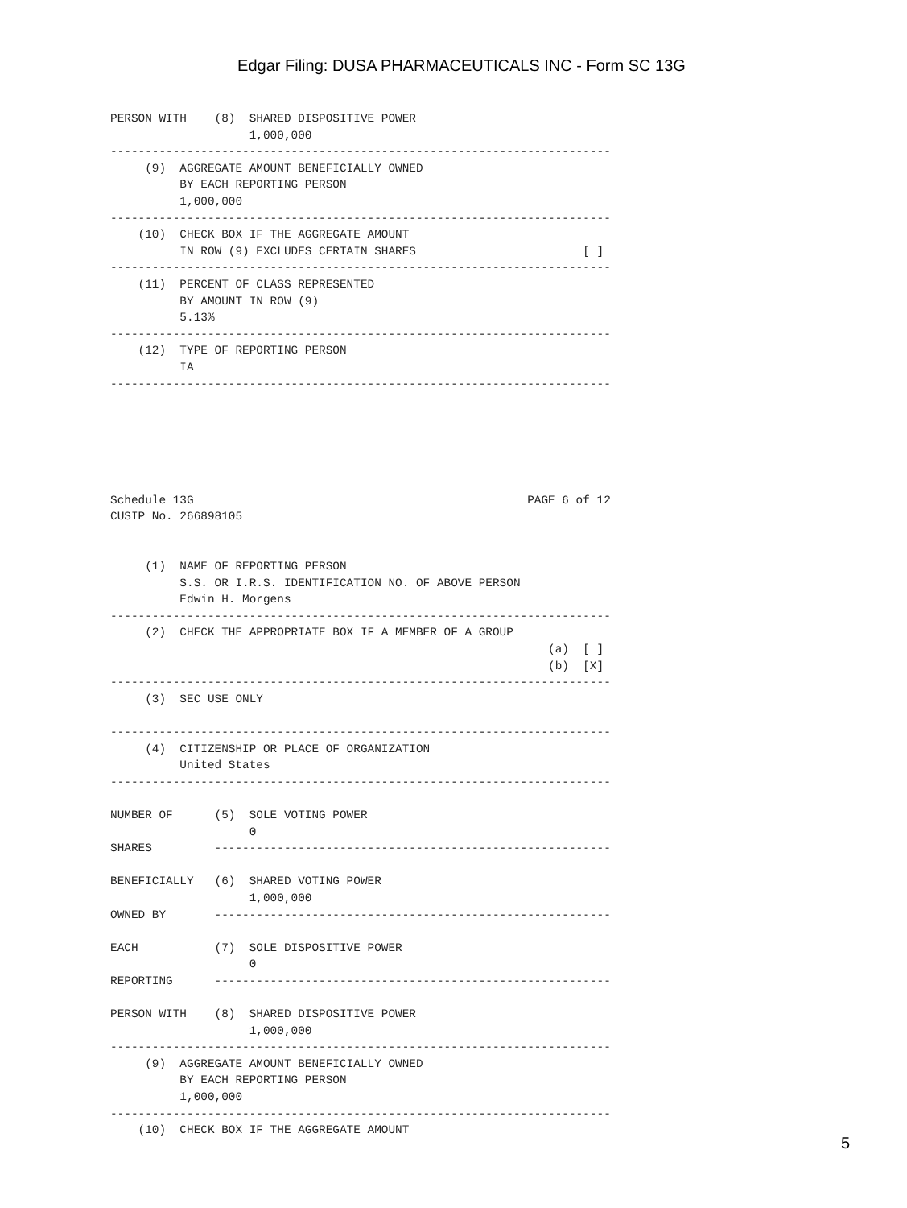Edgar Filing: DUSA PHARMACEUTICALS INC - Form SC 13G
PERSON WITH    (8)  SHARED DISPOSITIVE POWER
                    1,000,000
------------------------------------------------------------------------
     (9)  AGGREGATE AMOUNT BENEFICIALLY OWNED
          BY EACH REPORTING PERSON
          1,000,000
------------------------------------------------------------------------
    (10)  CHECK BOX IF THE AGGREGATE AMOUNT
          IN ROW (9) EXCLUDES CERTAIN SHARES                        [ ]
------------------------------------------------------------------------
    (11)  PERCENT OF CLASS REPRESENTED
          BY AMOUNT IN ROW (9)
          5.13%
------------------------------------------------------------------------
    (12)  TYPE OF REPORTING PERSON
          IA
------------------------------------------------------------------------






Schedule 13G                                                PAGE 6 of 12
CUSIP No. 266898105


     (1)  NAME OF REPORTING PERSON
          S.S. OR I.R.S. IDENTIFICATION NO. OF ABOVE PERSON
          Edwin H. Morgens
------------------------------------------------------------------------
     (2)  CHECK THE APPROPRIATE BOX IF A MEMBER OF A GROUP
                                                               (a)  [ ]
                                                               (b)  [X]
------------------------------------------------------------------------
     (3)  SEC USE ONLY

------------------------------------------------------------------------
     (4)  CITIZENSHIP OR PLACE OF ORGANIZATION
          United States
------------------------------------------------------------------------

NUMBER OF      (5)  SOLE VOTING POWER
                    0
SHARES         ---------------------------------------------------------

BENEFICIALLY   (6)  SHARED VOTING POWER
                    1,000,000
OWNED BY       ---------------------------------------------------------

EACH           (7)  SOLE DISPOSITIVE POWER
                    0
REPORTING      ---------------------------------------------------------

PERSON WITH    (8)  SHARED DISPOSITIVE POWER
                    1,000,000
------------------------------------------------------------------------
     (9)  AGGREGATE AMOUNT BENEFICIALLY OWNED
          BY EACH REPORTING PERSON
          1,000,000
------------------------------------------------------------------------
    (10)  CHECK BOX IF THE AGGREGATE AMOUNT
5